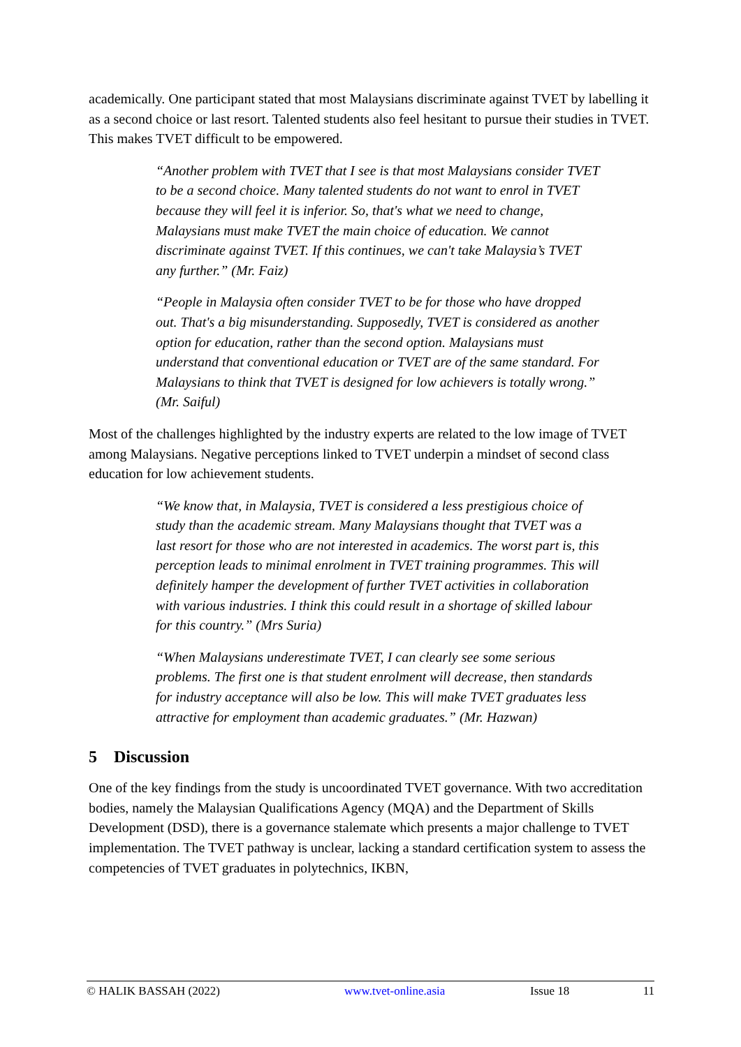academically. One participant stated that most Malaysians discriminate against TVET by labelling it as a second choice or last resort. Talented students also feel hesitant to pursue their studies in TVET. This makes TVET difficult to be empowered.
“Another problem with TVET that I see is that most Malaysians consider TVET to be a second choice. Many talented students do not want to enrol in TVET because they will feel it is inferior. So, that's what we need to change, Malaysians must make TVET the main choice of education. We cannot discriminate against TVET. If this continues, we can't take Malaysia’s TVET any further.” (Mr. Faiz)
“People in Malaysia often consider TVET to be for those who have dropped out. That's a big misunderstanding. Supposedly, TVET is considered as another option for education, rather than the second option. Malaysians must understand that conventional education or TVET are of the same standard. For Malaysians to think that TVET is designed for low achievers is totally wrong.” (Mr. Saiful)
Most of the challenges highlighted by the industry experts are related to the low image of TVET among Malaysians. Negative perceptions linked to TVET underpin a mindset of second class education for low achievement students.
“We know that, in Malaysia, TVET is considered a less prestigious choice of study than the academic stream. Many Malaysians thought that TVET was a last resort for those who are not interested in academics. The worst part is, this perception leads to minimal enrolment in TVET training programmes. This will definitely hamper the development of further TVET activities in collaboration with various industries. I think this could result in a shortage of skilled labour for this country.” (Mrs Suria)
“When Malaysians underestimate TVET, I can clearly see some serious problems. The first one is that student enrolment will decrease, then standards for industry acceptance will also be low. This will make TVET graduates less attractive for employment than academic graduates.” (Mr. Hazwan)
5 Discussion
One of the key findings from the study is uncoordinated TVET governance. With two accreditation bodies, namely the Malaysian Qualifications Agency (MQA) and the Department of Skills Development (DSD), there is a governance stalemate which presents a major challenge to TVET implementation. The TVET pathway is unclear, lacking a standard certification system to assess the competencies of TVET graduates in polytechnics, IKBN,
© HALIK BASSAH (2022) www.tvet-online.asia Issue 18 11